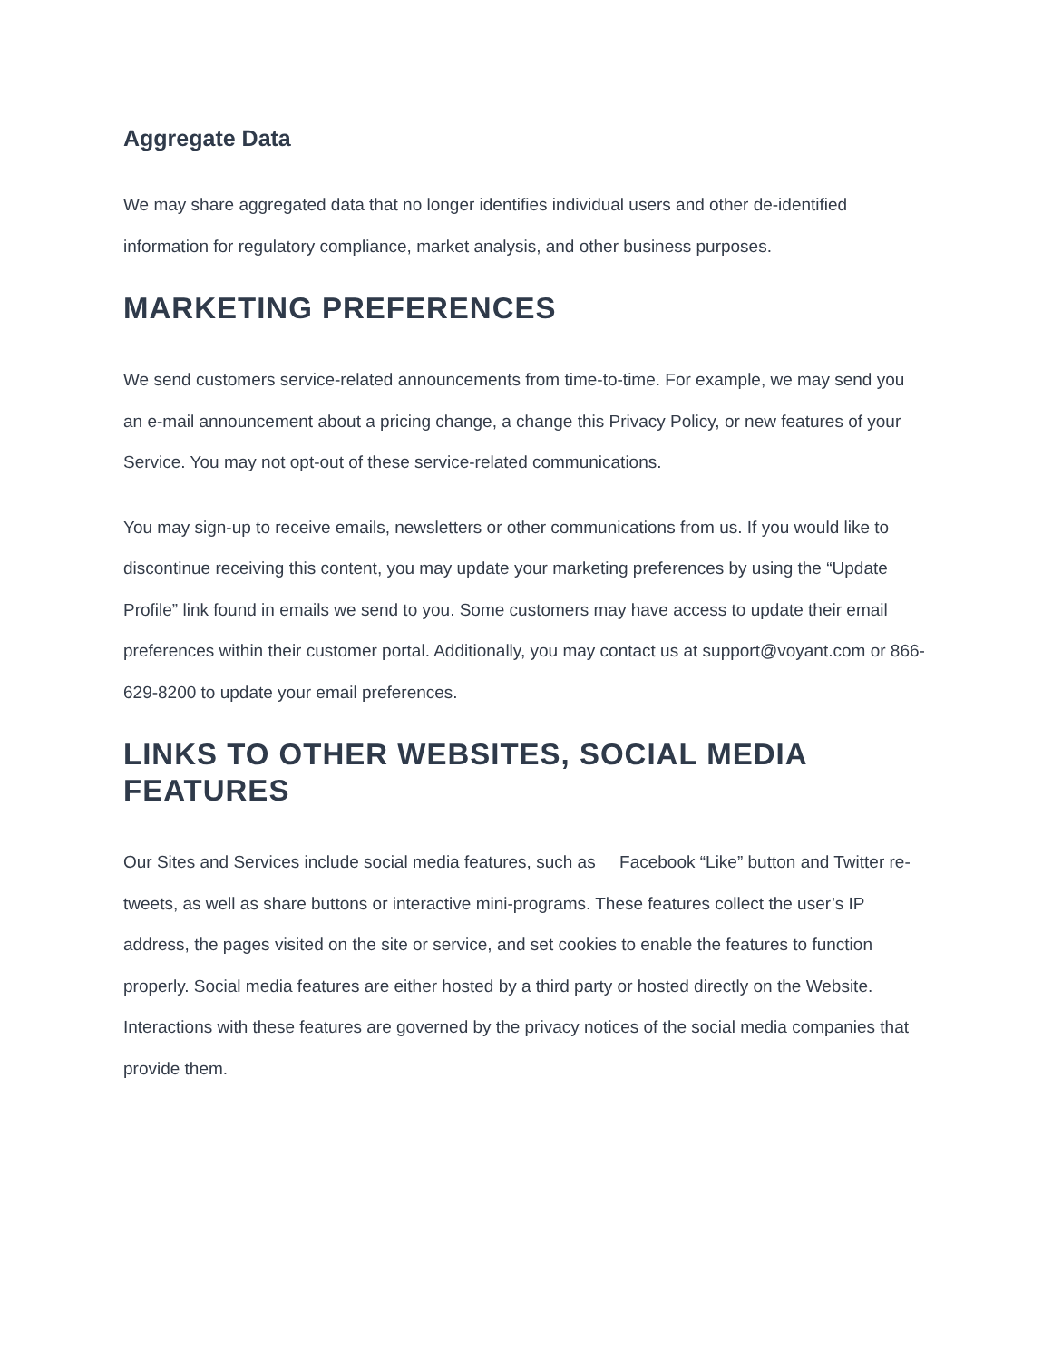Aggregate Data
We may share aggregated data that no longer identifies individual users and other de-identified information for regulatory compliance, market analysis, and other business purposes.
MARKETING PREFERENCES
We send customers service-related announcements from time-to-time. For example, we may send you an e-mail announcement about a pricing change, a change this Privacy Policy, or new features of your Service. You may not opt-out of these service-related communications.
You may sign-up to receive emails, newsletters or other communications from us. If you would like to discontinue receiving this content, you may update your marketing preferences by using the “Update Profile” link found in emails we send to you. Some customers may have access to update their email preferences within their customer portal. Additionally, you may contact us at support@voyant.com or 866-629-8200 to update your email preferences.
LINKS TO OTHER WEBSITES, SOCIAL MEDIA FEATURES
Our Sites and Services include social media features, such as Facebook “Like” button and Twitter re-tweets, as well as share buttons or interactive mini-programs. These features collect the user’s IP address, the pages visited on the site or service, and set cookies to enable the features to function properly. Social media features are either hosted by a third party or hosted directly on the Website. Interactions with these features are governed by the privacy notices of the social media companies that provide them.